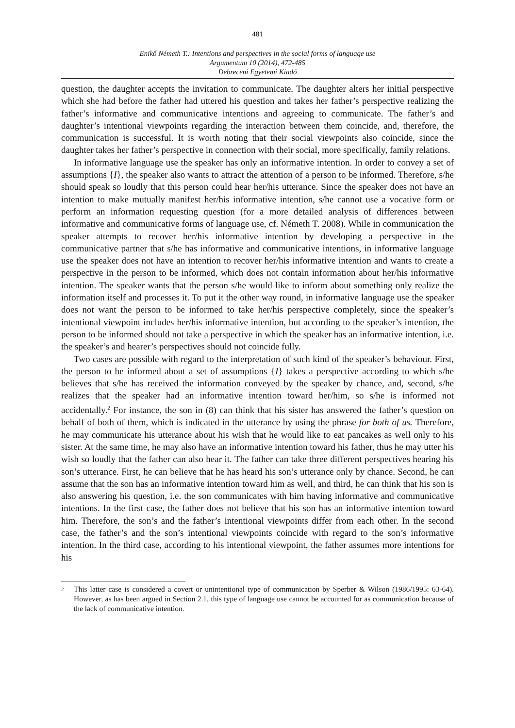481
Enikő Németh T.: Intentions and perspectives in the social forms of language use
Argumentum 10 (2014), 472-485
Debreceni Egyetemi Kiadó
question, the daughter accepts the invitation to communicate. The daughter alters her initial perspective which she had before the father had uttered his question and takes her father’s perspective realizing the father’s informative and communicative intentions and agreeing to communicate. The father’s and daughter’s intentional viewpoints regarding the interaction between them coincide, and, therefore, the communication is successful. It is worth noting that their social viewpoints also coincide, since the daughter takes her father’s perspective in connection with their social, more specifically, family relations.
In informative language use the speaker has only an informative intention. In order to convey a set of assumptions {I}, the speaker also wants to attract the attention of a person to be informed. Therefore, s/he should speak so loudly that this person could hear her/his utterance. Since the speaker does not have an intention to make mutually manifest her/his informative intention, s/he cannot use a vocative form or perform an information requesting question (for a more detailed analysis of differences between informative and communicative forms of language use, cf. Németh T. 2008). While in communication the speaker attempts to recover her/his informative intention by developing a perspective in the communicative partner that s/he has informative and communicative intentions, in informative language use the speaker does not have an intention to recover her/his informative intention and wants to create a perspective in the person to be informed, which does not contain information about her/his informative intention. The speaker wants that the person s/he would like to inform about something only realize the information itself and processes it. To put it the other way round, in informative language use the speaker does not want the person to be informed to take her/his perspective completely, since the speaker’s intentional viewpoint includes her/his informative intention, but according to the speaker’s intention, the person to be informed should not take a perspective in which the speaker has an informative intention, i.e. the speaker’s and hearer’s perspectives should not coincide fully.
Two cases are possible with regard to the interpretation of such kind of the speaker’s behaviour. First, the person to be informed about a set of assumptions {I} takes a perspective according to which s/he believes that s/he has received the information conveyed by the speaker by chance, and, second, s/he realizes that the speaker had an informative intention toward her/him, so s/he is informed not accidentally.<sup>2</sup> For instance, the son in (8) can think that his sister has answered the father’s question on behalf of both of them, which is indicated in the utterance by using the phrase for both of us. Therefore, he may communicate his utterance about his wish that he would like to eat pancakes as well only to his sister. At the same time, he may also have an informative intention toward his father, thus he may utter his wish so loudly that the father can also hear it. The father can take three different perspectives hearing his son’s utterance. First, he can believe that he has heard his son’s utterance only by chance. Second, he can assume that the son has an informative intention toward him as well, and third, he can think that his son is also answering his question, i.e. the son communicates with him having informative and communicative intentions. In the first case, the father does not believe that his son has an informative intention toward him. Therefore, the son’s and the father’s intentional viewpoints differ from each other. In the second case, the father’s and the son’s intentional viewpoints coincide with regard to the son’s informative intention. In the third case, according to his intentional viewpoint, the father assumes more intentions for his
2
This latter case is considered a covert or unintentional type of communication by Sperber & Wilson (1986/1995: 63-64). However, as has been argued in Section 2.1, this type of language use cannot be accounted for as communication because of the lack of communicative intention.